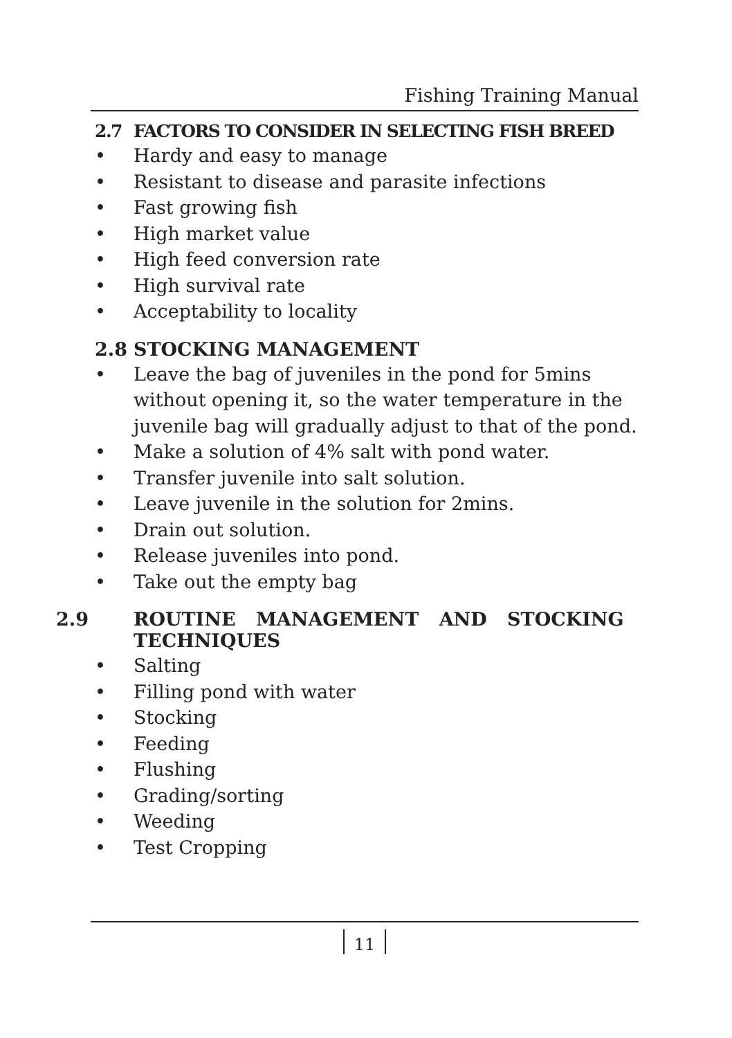Fishing Training Manual
2.7 FACTORS TO CONSIDER IN SELECTING FISH BREED
• Hardy and easy to manage
• Resistant to disease and parasite infections
• Fast growing fish
• High market value
• High feed conversion rate
• High survival rate
• Acceptability to locality
2.8 STOCKING MANAGEMENT
• Leave the bag of juveniles in the pond for 5mins without opening it, so the water temperature in the juvenile bag will gradually adjust to that of the pond.
• Make a solution of 4% salt with pond water.
• Transfer juvenile into salt solution.
• Leave juvenile in the solution for 2mins.
• Drain out solution.
• Release juveniles into pond.
• Take out the empty bag
2.9 ROUTINE MANAGEMENT AND STOCKING TECHNIQUES
• Salting
• Filling pond with water
• Stocking
• Feeding
• Flushing
• Grading/sorting
• Weeding
• Test Cropping
11